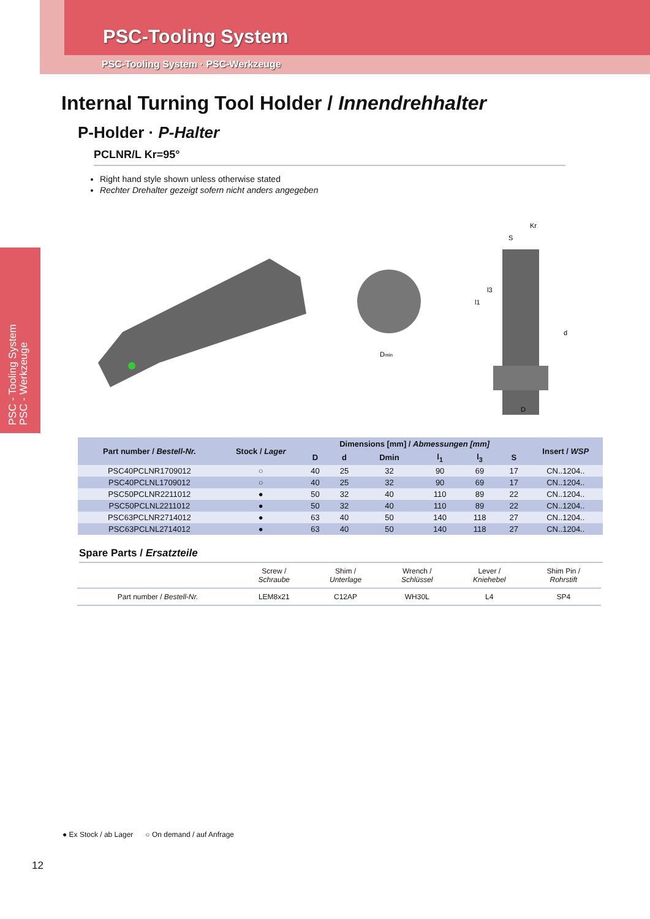PSC-Tooling System
PSC-Tooling System · PSC-Werkzeuge
PSC - Tooling System
PSC - Werkzeuge
Internal Turning Tool Holder / Innendrehhalter
P-Holder · P-Halter
PCLNR/L Kr=95°
Right hand style shown unless otherwise stated
Rechter Drehalter gezeigt sofern nicht anders angegeben
Dmin
S
Kr
d
l1
l3
D
| Part number / Bestell-Nr. | Stock / Lager | Dimensions [mm] / Abmessungen [mm] | | | | | | Insert / WSP |
| --- | --- | --- | --- | --- | --- | --- | --- | --- |
| | | D | d | Dmin | l<sub>1</sub> | l<sub>3</sub> | S | |
| PSC40PCLNR1709012 | ○ | 40 | 25 | 32 | 90 | 69 | 17 | CN..1204.. |
| PSC40PCLNL1709012 | ○ | 40 | 25 | 32 | 90 | 69 | 17 | CN..1204.. |
| PSC50PCLNR2211012 | ● | 50 | 32 | 40 | 110 | 89 | 22 | CN..1204.. |
| PSC50PCLNL2211012 | ● | 50 | 32 | 40 | 110 | 89 | 22 | CN..1204.. |
| PSC63PCLNR2714012 | ● | 63 | 40 | 50 | 140 | 118 | 27 | CN..1204.. |
| PSC63PCLNL2714012 | ● | 63 | 40 | 50 | 140 | 118 | 27 | CN..1204.. |
Spare Parts / Ersatzteile
| | Screw / Schraube | Shim / Unterlage | Wrench / Schlüssel | Lever / Kniehebel | Shim Pin / Rohrstift |
| Part number / Bestell-Nr. | LEM8x21 | C12AP | WH30L | L4 | SP4 |
● Ex Stock / ab Lager ○ On demand / auf Anfrage
12